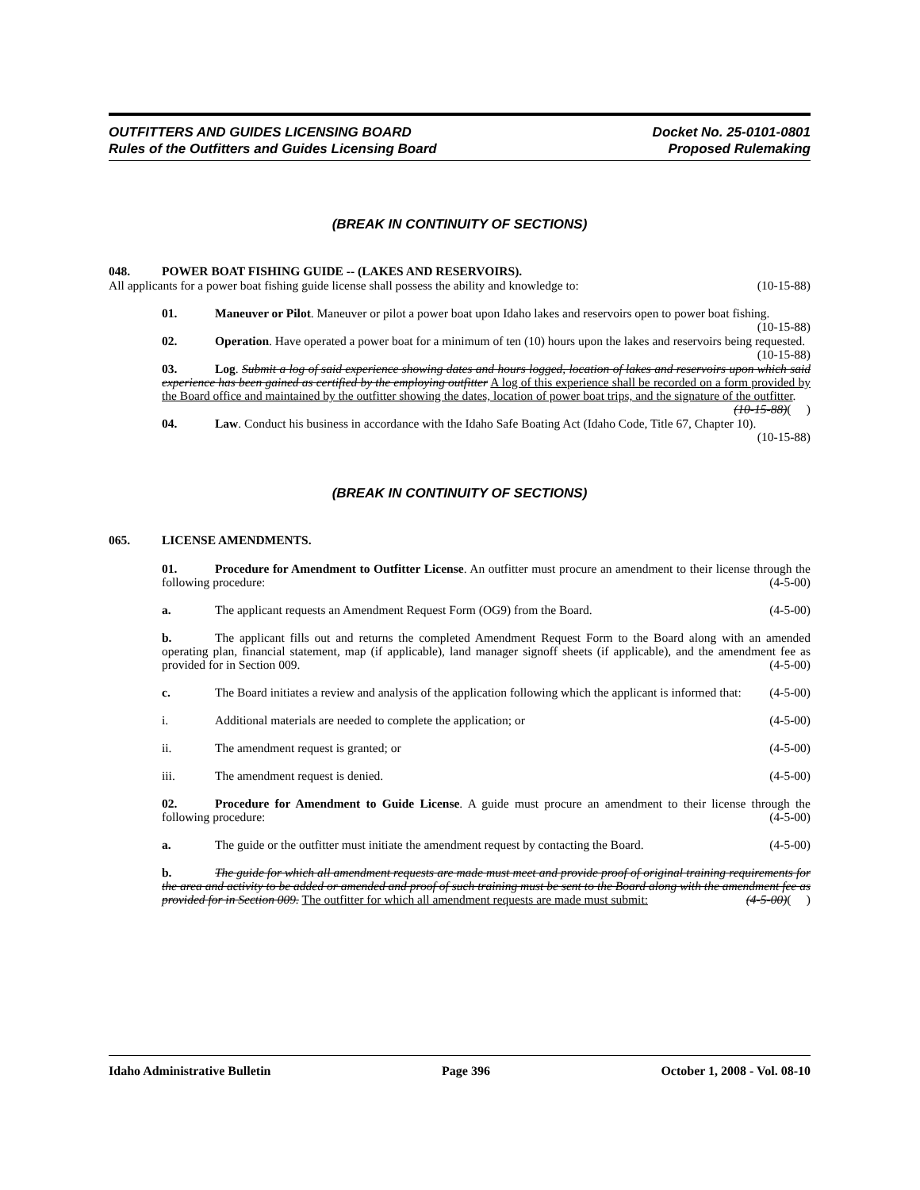OUTFITTERS AND GUIDES LICENSING BOARD
Rules of the Outfitters and Guides Licensing Board
Docket No. 25-0101-0801
Proposed Rulemaking
(BREAK IN CONTINUITY OF SECTIONS)
048. POWER BOAT FISHING GUIDE -- (LAKES AND RESERVOIRS).
All applicants for a power boat fishing guide license shall possess the ability and knowledge to: (10-15-88)
01. Maneuver or Pilot. Maneuver or pilot a power boat upon Idaho lakes and reservoirs open to power boat fishing. (10-15-88)
02. Operation. Have operated a power boat for a minimum of ten (10) hours upon the lakes and reservoirs being requested. (10-15-88)
03. Log. Submit a log of said experience showing dates and hours logged, location of lakes and reservoirs upon which said experience has been gained as certified by the employing outfitter A log of this experience shall be recorded on a form provided by the Board office and maintained by the outfitter showing the dates, location of power boat trips, and the signature of the outfitter. (10-15-88)( )
04. Law. Conduct his business in accordance with the Idaho Safe Boating Act (Idaho Code, Title 67, Chapter 10). (10-15-88)
(BREAK IN CONTINUITY OF SECTIONS)
065. LICENSE AMENDMENTS.
01. Procedure for Amendment to Outfitter License. An outfitter must procure an amendment to their license through the following procedure: (4-5-00)
a. The applicant requests an Amendment Request Form (OG9) from the Board. (4-5-00)
b. The applicant fills out and returns the completed Amendment Request Form to the Board along with an amended operating plan, financial statement, map (if applicable), land manager signoff sheets (if applicable), and the amendment fee as provided for in Section 009. (4-5-00)
c. The Board initiates a review and analysis of the application following which the applicant is informed that: (4-5-00)
i. Additional materials are needed to complete the application; or (4-5-00)
ii. The amendment request is granted; or (4-5-00)
iii. The amendment request is denied. (4-5-00)
02. Procedure for Amendment to Guide License. A guide must procure an amendment to their license through the following procedure: (4-5-00)
a. The guide or the outfitter must initiate the amendment request by contacting the Board. (4-5-00)
b. The guide for which all amendment requests are made must meet and provide proof of original training requirements for the area and activity to be added or amended and proof of such training must be sent to the Board along with the amendment fee as provided for in Section 009. The outfitter for which all amendment requests are made must submit: (4-5-00)( )
Idaho Administrative Bulletin Page 396 October 1, 2008 - Vol. 08-10